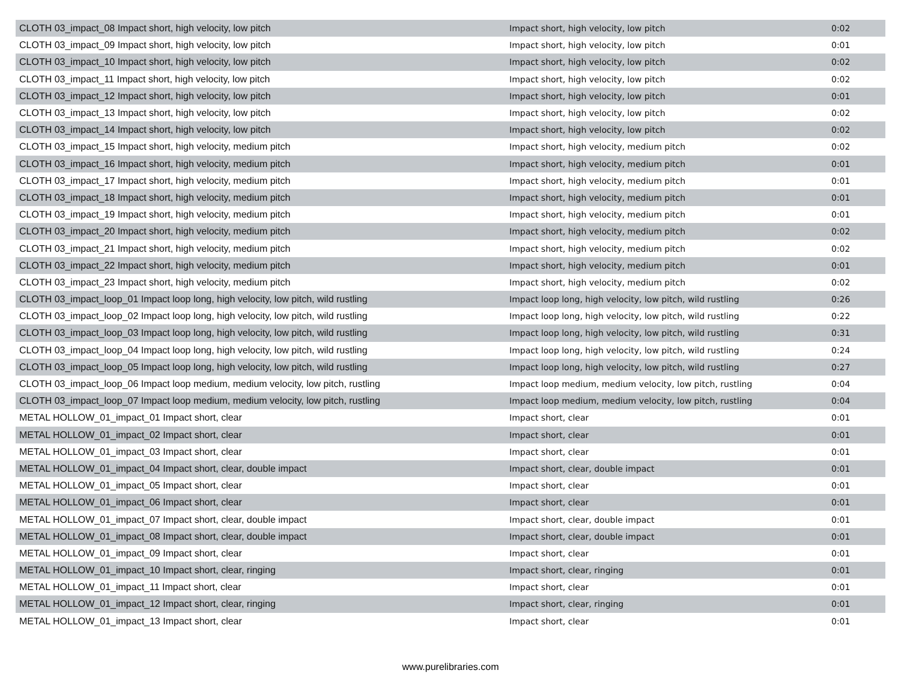| CLOTH 03_impact_08 Impact short, high velocity, low pitch | Impact short, high velocity, low pitch | 0:02 |
| CLOTH 03_impact_09 Impact short, high velocity, low pitch | Impact short, high velocity, low pitch | 0:01 |
| CLOTH 03_impact_10 Impact short, high velocity, low pitch | Impact short, high velocity, low pitch | 0:02 |
| CLOTH 03_impact_11 Impact short, high velocity, low pitch | Impact short, high velocity, low pitch | 0:02 |
| CLOTH 03_impact_12 Impact short, high velocity, low pitch | Impact short, high velocity, low pitch | 0:01 |
| CLOTH 03_impact_13 Impact short, high velocity, low pitch | Impact short, high velocity, low pitch | 0:02 |
| CLOTH 03_impact_14 Impact short, high velocity, low pitch | Impact short, high velocity, low pitch | 0:02 |
| CLOTH 03_impact_15 Impact short, high velocity, medium pitch | Impact short, high velocity, medium pitch | 0:02 |
| CLOTH 03_impact_16 Impact short, high velocity, medium pitch | Impact short, high velocity, medium pitch | 0:01 |
| CLOTH 03_impact_17 Impact short, high velocity, medium pitch | Impact short, high velocity, medium pitch | 0:01 |
| CLOTH 03_impact_18 Impact short, high velocity, medium pitch | Impact short, high velocity, medium pitch | 0:01 |
| CLOTH 03_impact_19 Impact short, high velocity, medium pitch | Impact short, high velocity, medium pitch | 0:01 |
| CLOTH 03_impact_20 Impact short, high velocity, medium pitch | Impact short, high velocity, medium pitch | 0:02 |
| CLOTH 03_impact_21 Impact short, high velocity, medium pitch | Impact short, high velocity, medium pitch | 0:02 |
| CLOTH 03_impact_22 Impact short, high velocity, medium pitch | Impact short, high velocity, medium pitch | 0:01 |
| CLOTH 03_impact_23 Impact short, high velocity, medium pitch | Impact short, high velocity, medium pitch | 0:02 |
| CLOTH 03_impact_loop_01 Impact loop long, high velocity, low pitch, wild rustling | Impact loop long, high velocity, low pitch, wild rustling | 0:26 |
| CLOTH 03_impact_loop_02 Impact loop long, high velocity, low pitch, wild rustling | Impact loop long, high velocity, low pitch, wild rustling | 0:22 |
| CLOTH 03_impact_loop_03 Impact loop long, high velocity, low pitch, wild rustling | Impact loop long, high velocity, low pitch, wild rustling | 0:31 |
| CLOTH 03_impact_loop_04 Impact loop long, high velocity, low pitch, wild rustling | Impact loop long, high velocity, low pitch, wild rustling | 0:24 |
| CLOTH 03_impact_loop_05 Impact loop long, high velocity, low pitch, wild rustling | Impact loop long, high velocity, low pitch, wild rustling | 0:27 |
| CLOTH 03_impact_loop_06 Impact loop medium, medium velocity, low pitch, rustling | Impact loop medium, medium velocity, low pitch, rustling | 0:04 |
| CLOTH 03_impact_loop_07 Impact loop medium, medium velocity, low pitch, rustling | Impact loop medium, medium velocity, low pitch, rustling | 0:04 |
| METAL HOLLOW_01_impact_01 Impact short, clear | Impact short, clear | 0:01 |
| METAL HOLLOW_01_impact_02 Impact short, clear | Impact short, clear | 0:01 |
| METAL HOLLOW_01_impact_03 Impact short, clear | Impact short, clear | 0:01 |
| METAL HOLLOW_01_impact_04 Impact short, clear, double impact | Impact short, clear, double impact | 0:01 |
| METAL HOLLOW_01_impact_05 Impact short, clear | Impact short, clear | 0:01 |
| METAL HOLLOW_01_impact_06 Impact short, clear | Impact short, clear | 0:01 |
| METAL HOLLOW_01_impact_07 Impact short, clear, double impact | Impact short, clear, double impact | 0:01 |
| METAL HOLLOW_01_impact_08 Impact short, clear, double impact | Impact short, clear, double impact | 0:01 |
| METAL HOLLOW_01_impact_09 Impact short, clear | Impact short, clear | 0:01 |
| METAL HOLLOW_01_impact_10 Impact short, clear, ringing | Impact short, clear, ringing | 0:01 |
| METAL HOLLOW_01_impact_11 Impact short, clear | Impact short, clear | 0:01 |
| METAL HOLLOW_01_impact_12 Impact short, clear, ringing | Impact short, clear, ringing | 0:01 |
| METAL HOLLOW_01_impact_13 Impact short, clear | Impact short, clear | 0:01 |
www.purelibraries.com